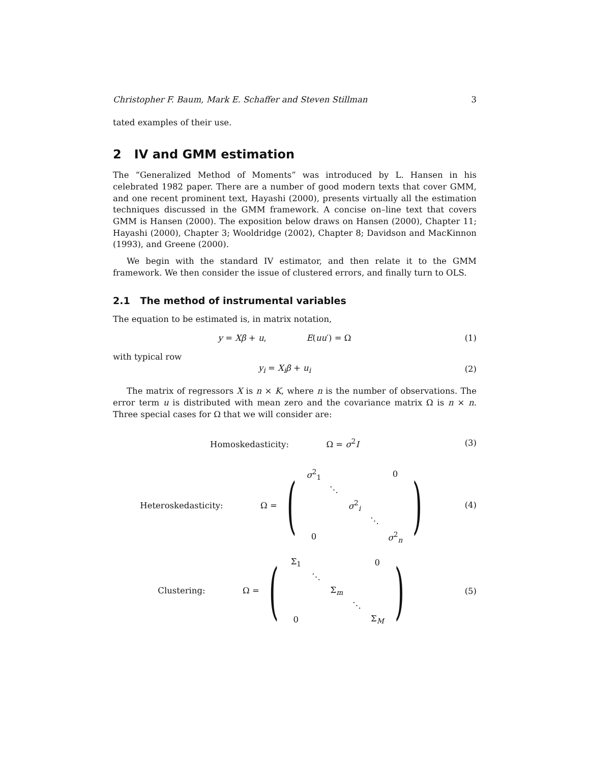Christopher F. Baum, Mark E. Schaffer and Steven Stillman 3
tated examples of their use.
2 IV and GMM estimation
The “Generalized Method of Moments” was introduced by L. Hansen in his celebrated 1982 paper. There are a number of good modern texts that cover GMM, and one recent prominent text, Hayashi (2000), presents virtually all the estimation techniques discussed in the GMM framework. A concise on–line text that covers GMM is Hansen (2000). The exposition below draws on Hansen (2000), Chapter 11; Hayashi (2000), Chapter 3; Wooldridge (2002), Chapter 8; Davidson and MacKinnon (1993), and Greene (2000).
We begin with the standard IV estimator, and then relate it to the GMM framework. We then consider the issue of clustered errors, and finally turn to OLS.
2.1 The method of instrumental variables
The equation to be estimated is, in matrix notation,
y = Xβ + u, E(uu′) = Ω (1)
with typical row
y<sub>i</sub> = X<sub>i</sub>β + u<sub>i</sub> (2)
The matrix of regressors X is n × K, where n is the number of observations. The error term u is distributed with mean zero and the covariance matrix Ω is n × n. Three special cases for Ω that we will consider are:
Homoskedasticity: Ω = σ<sup>2</sup>I (3)
Heteroskedasticity: Ω = (
| σ<sup>2</sup><sub>1</sub> | | | | 0 |
| | ⋱ | | | |
| | | σ<sup>2</sup><sub>i</sub> | | |
| | | | ⋱ | |
| 0 | | | | σ<sup>2</sup><sub>n</sub> |
) (4)
Clustering: Ω = (
| Σ<sub>1</sub> | | | | 0 |
| | ⋱ | | | |
| | | Σ<sub>m</sub> | | |
| | | | ⋱ | |
| 0 | | | | Σ<sub>M</sub> |
) (5)